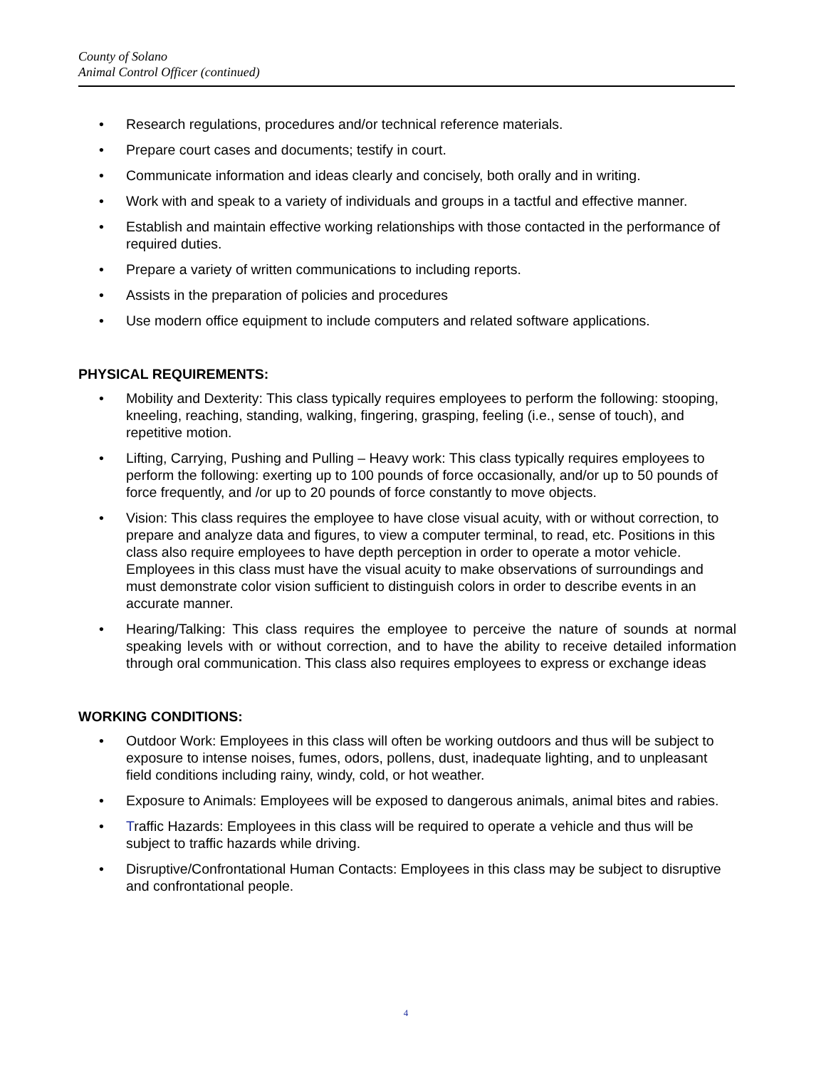County of Solano
Animal Control Officer (continued)
• Research regulations, procedures and/or technical reference materials.
• Prepare court cases and documents; testify in court.
• Communicate information and ideas clearly and concisely, both orally and in writing.
• Work with and speak to a variety of individuals and groups in a tactful and effective manner.
• Establish and maintain effective working relationships with those contacted in the performance of required duties.
• Prepare a variety of written communications to including reports.
• Assists in the preparation of policies and procedures
• Use modern office equipment to include computers and related software applications.
PHYSICAL REQUIREMENTS:
• Mobility and Dexterity: This class typically requires employees to perform the following: stooping, kneeling, reaching, standing, walking, fingering, grasping, feeling (i.e., sense of touch), and repetitive motion.
• Lifting, Carrying, Pushing and Pulling – Heavy work: This class typically requires employees to perform the following: exerting up to 100 pounds of force occasionally, and/or up to 50 pounds of force frequently, and /or up to 20 pounds of force constantly to move objects.
• Vision: This class requires the employee to have close visual acuity, with or without correction, to prepare and analyze data and figures, to view a computer terminal, to read, etc. Positions in this class also require employees to have depth perception in order to operate a motor vehicle. Employees in this class must have the visual acuity to make observations of surroundings and must demonstrate color vision sufficient to distinguish colors in order to describe events in an accurate manner.
• Hearing/Talking: This class requires the employee to perceive the nature of sounds at normal speaking levels with or without correction, and to have the ability to receive detailed information through oral communication. This class also requires employees to express or exchange ideas
WORKING CONDITIONS:
• Outdoor Work: Employees in this class will often be working outdoors and thus will be subject to exposure to intense noises, fumes, odors, pollens, dust, inadequate lighting, and to unpleasant field conditions including rainy, windy, cold, or hot weather.
• Exposure to Animals: Employees will be exposed to dangerous animals, animal bites and rabies.
• Traffic Hazards: Employees in this class will be required to operate a vehicle and thus will be subject to traffic hazards while driving.
• Disruptive/Confrontational Human Contacts: Employees in this class may be subject to disruptive and confrontational people.
4